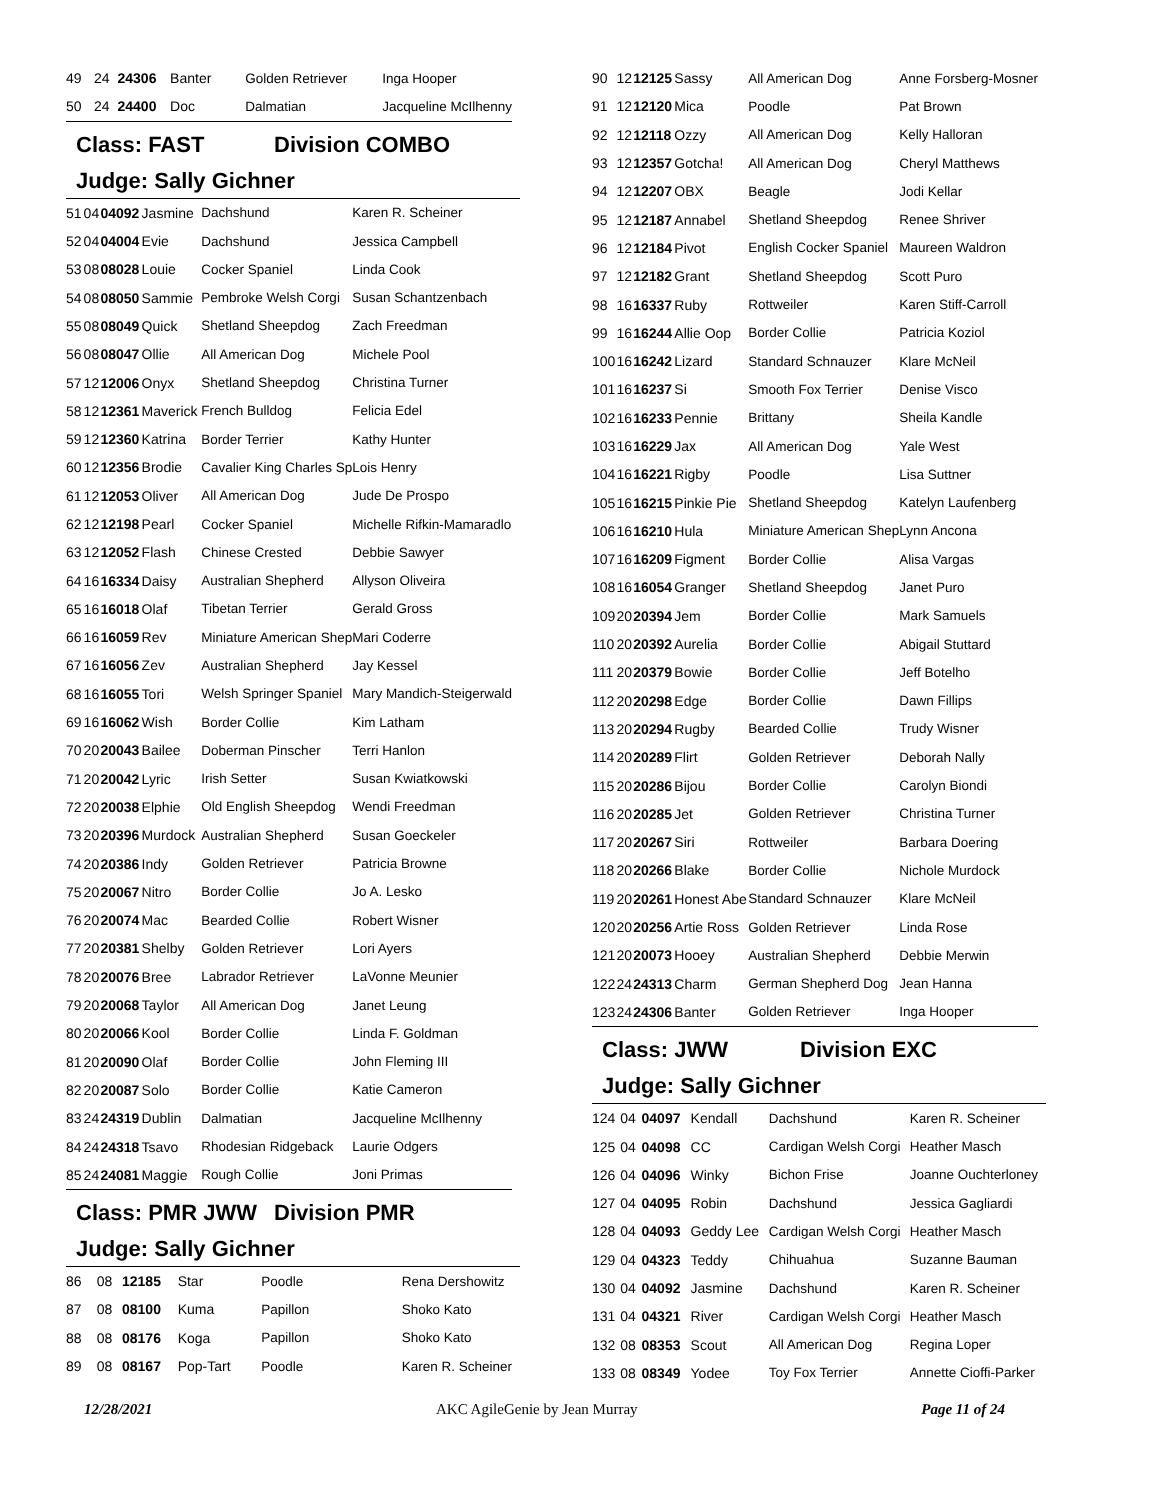| 49 | 24 | 24306 | Banter | Golden Retriever | Inga Hooper |
| 50 | 24 | 24400 | Doc | Dalmatian | Jacqueline McIlhenny |
Class: FAST Division COMBO
Judge: Sally Gichner
| 51 | 04 | 04092 | Jasmine | Dachshund | Karen R. Scheiner |
| 52 | 04 | 04004 | Evie | Dachshund | Jessica Campbell |
| 53 | 08 | 08028 | Louie | Cocker Spaniel | Linda Cook |
| 54 | 08 | 08050 | Sammie | Pembroke Welsh Corgi | Susan Schantzenbach |
| 55 | 08 | 08049 | Quick | Shetland Sheepdog | Zach Freedman |
| 56 | 08 | 08047 | Ollie | All American Dog | Michele Pool |
| 57 | 12 | 12006 | Onyx | Shetland Sheepdog | Christina Turner |
| 58 | 12 | 12361 | Maverick | French Bulldog | Felicia Edel |
| 59 | 12 | 12360 | Katrina | Border Terrier | Kathy Hunter |
| 60 | 12 | 12356 | Brodie | Cavalier King Charles Sp | Lois Henry |
| 61 | 12 | 12053 | Oliver | All American Dog | Jude De Prospo |
| 62 | 12 | 12198 | Pearl | Cocker Spaniel | Michelle Rifkin-Mamaradlo |
| 63 | 12 | 12052 | Flash | Chinese Crested | Debbie Sawyer |
| 64 | 16 | 16334 | Daisy | Australian Shepherd | Allyson Oliveira |
| 65 | 16 | 16018 | Olaf | Tibetan Terrier | Gerald Gross |
| 66 | 16 | 16059 | Rev | Miniature American Shep | Mari Coderre |
| 67 | 16 | 16056 | Zev | Australian Shepherd | Jay Kessel |
| 68 | 16 | 16055 | Tori | Welsh Springer Spaniel | Mary Mandich-Steigerwald |
| 69 | 16 | 16062 | Wish | Border Collie | Kim Latham |
| 70 | 20 | 20043 | Bailee | Doberman Pinscher | Terri Hanlon |
| 71 | 20 | 20042 | Lyric | Irish Setter | Susan Kwiatkowski |
| 72 | 20 | 20038 | Elphie | Old English Sheepdog | Wendi Freedman |
| 73 | 20 | 20396 | Murdock | Australian Shepherd | Susan Goeckeler |
| 74 | 20 | 20386 | Indy | Golden Retriever | Patricia Browne |
| 75 | 20 | 20067 | Nitro | Border Collie | Jo A. Lesko |
| 76 | 20 | 20074 | Mac | Bearded Collie | Robert Wisner |
| 77 | 20 | 20381 | Shelby | Golden Retriever | Lori Ayers |
| 78 | 20 | 20076 | Bree | Labrador Retriever | LaVonne Meunier |
| 79 | 20 | 20068 | Taylor | All American Dog | Janet Leung |
| 80 | 20 | 20066 | Kool | Border Collie | Linda F. Goldman |
| 81 | 20 | 20090 | Olaf | Border Collie | John Fleming III |
| 82 | 20 | 20087 | Solo | Border Collie | Katie Cameron |
| 83 | 24 | 24319 | Dublin | Dalmatian | Jacqueline McIlhenny |
| 84 | 24 | 24318 | Tsavo | Rhodesian Ridgeback | Laurie Odgers |
| 85 | 24 | 24081 | Maggie | Rough Collie | Joni Primas |
Class: PMR JWW Division PMR
Judge: Sally Gichner
| 86 | 08 | 12185 | Star | Poodle | Rena Dershowitz |
| 87 | 08 | 08100 | Kuma | Papillon | Shoko Kato |
| 88 | 08 | 08176 | Koga | Papillon | Shoko Kato |
| 89 | 08 | 08167 | Pop-Tart | Poodle | Karen R. Scheiner |
| 90 | 12 | 12125 | Sassy | All American Dog | Anne Forsberg-Mosner |
| 91 | 12 | 12120 | Mica | Poodle | Pat Brown |
| 92 | 12 | 12118 | Ozzy | All American Dog | Kelly Halloran |
| 93 | 12 | 12357 | Gotcha! | All American Dog | Cheryl Matthews |
| 94 | 12 | 12207 | OBX | Beagle | Jodi Kellar |
| 95 | 12 | 12187 | Annabel | Shetland Sheepdog | Renee Shriver |
| 96 | 12 | 12184 | Pivot | English Cocker Spaniel | Maureen Waldron |
| 97 | 12 | 12182 | Grant | Shetland Sheepdog | Scott Puro |
| 98 | 16 | 16337 | Ruby | Rottweiler | Karen Stiff-Carroll |
| 99 | 16 | 16244 | Allie Oop | Border Collie | Patricia Koziol |
| 100 | 16 | 16242 | Lizard | Standard Schnauzer | Klare McNeil |
| 101 | 16 | 16237 | Si | Smooth Fox Terrier | Denise Visco |
| 102 | 16 | 16233 | Pennie | Brittany | Sheila Kandle |
| 103 | 16 | 16229 | Jax | All American Dog | Yale West |
| 104 | 16 | 16221 | Rigby | Poodle | Lisa Suttner |
| 105 | 16 | 16215 | Pinkie Pie | Shetland Sheepdog | Katelyn Laufenberg |
| 106 | 16 | 16210 | Hula | Miniature American Shep | Lynn Ancona |
| 107 | 16 | 16209 | Figment | Border Collie | Alisa Vargas |
| 108 | 16 | 16054 | Granger | Shetland Sheepdog | Janet Puro |
| 109 | 20 | 20394 | Jem | Border Collie | Mark Samuels |
| 110 | 20 | 20392 | Aurelia | Border Collie | Abigail Stuttard |
| 111 | 20 | 20379 | Bowie | Border Collie | Jeff Botelho |
| 112 | 20 | 20298 | Edge | Border Collie | Dawn Fillips |
| 113 | 20 | 20294 | Rugby | Bearded Collie | Trudy Wisner |
| 114 | 20 | 20289 | Flirt | Golden Retriever | Deborah Nally |
| 115 | 20 | 20286 | Bijou | Border Collie | Carolyn Biondi |
| 116 | 20 | 20285 | Jet | Golden Retriever | Christina Turner |
| 117 | 20 | 20267 | Siri | Rottweiler | Barbara Doering |
| 118 | 20 | 20266 | Blake | Border Collie | Nichole Murdock |
| 119 | 20 | 20261 | Honest Abe | Standard Schnauzer | Klare McNeil |
| 120 | 20 | 20256 | Artie Ross | Golden Retriever | Linda Rose |
| 121 | 20 | 20073 | Hooey | Australian Shepherd | Debbie Merwin |
| 122 | 24 | 24313 | Charm | German Shepherd Dog | Jean Hanna |
| 123 | 24 | 24306 | Banter | Golden Retriever | Inga Hooper |
Class: JWW Division EXC
Judge: Sally Gichner
| 124 | 04 | 04097 | Kendall | Dachshund | Karen R. Scheiner |
| 125 | 04 | 04098 | CC | Cardigan Welsh Corgi | Heather Masch |
| 126 | 04 | 04096 | Winky | Bichon Frise | Joanne Ouchterloney |
| 127 | 04 | 04095 | Robin | Dachshund | Jessica Gagliardi |
| 128 | 04 | 04093 | Geddy Lee | Cardigan Welsh Corgi | Heather Masch |
| 129 | 04 | 04323 | Teddy | Chihuahua | Suzanne Bauman |
| 130 | 04 | 04092 | Jasmine | Dachshund | Karen R. Scheiner |
| 131 | 04 | 04321 | River | Cardigan Welsh Corgi | Heather Masch |
| 132 | 08 | 08353 | Scout | All American Dog | Regina Loper |
| 133 | 08 | 08349 | Yodee | Toy Fox Terrier | Annette Cioffi-Parker |
12/28/2021 AKC AgileGenie by Jean Murray Page 11 of 24